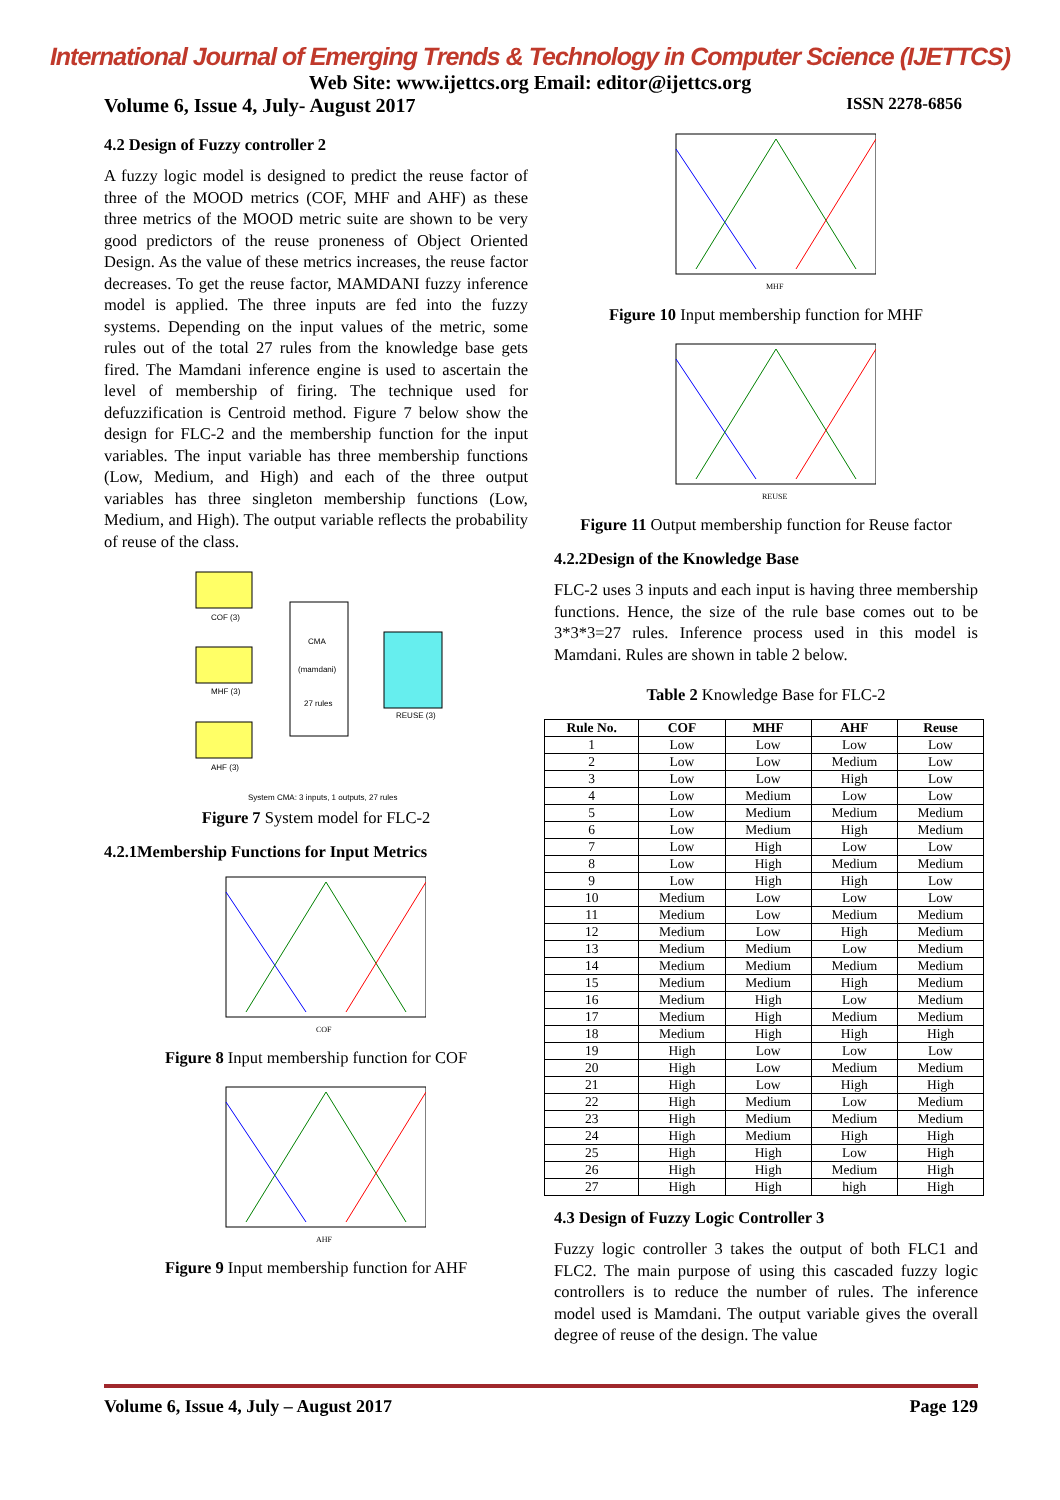International Journal of Emerging Trends & Technology in Computer Science (IJETTCS)
Web Site: www.ijettcs.org Email: editor@ijettcs.org
Volume 6, Issue 4, July- August 2017 ISSN 2278-6856
4.2 Design of Fuzzy controller 2
A fuzzy logic model is designed to predict the reuse factor of three of the MOOD metrics (COF, MHF and AHF) as these three metrics of the MOOD metric suite are shown to be very good predictors of the reuse proneness of Object Oriented Design. As the value of these metrics increases, the reuse factor decreases. To get the reuse factor, MAMDANI fuzzy inference model is applied. The three inputs are fed into the fuzzy systems. Depending on the input values of the metric, some rules out of the total 27 rules from the knowledge base gets fired. The Mamdani inference engine is used to ascertain the level of membership of firing. The technique used for defuzzification is Centroid method. Figure 7 below show the design for FLC-2 and the membership function for the input variables. The input variable has three membership functions (Low, Medium, and High) and each of the three output variables has three singleton membership functions (Low, Medium, and High). The output variable reflects the probability of reuse of the class.
COF (3)
MHF (3)
AHF (3)
CMA
(mamdani)
27 rules
REUSE (3)
System CMA: 3 inputs, 1 outputs, 27 rules
Figure 7 System model for FLC-2
4.2.1Membership Functions for Input Metrics
COF
Figure 8 Input membership function for COF
AHF
Figure 9 Input membership function for AHF
MHF
Figure 10 Input membership function for MHF
REUSE
Figure 11 Output membership function for Reuse factor
4.2.2Design of the Knowledge Base
FLC-2 uses 3 inputs and each input is having three membership functions. Hence, the size of the rule base comes out to be 3*3*3=27 rules. Inference process used in this model is Mamdani. Rules are shown in table 2 below.
Table 2 Knowledge Base for FLC-2
| Rule No. | COF | MHF | AHF | Reuse |
| --- | --- | --- | --- | --- |
| 1 | Low | Low | Low | Low |
| 2 | Low | Low | Medium | Low |
| 3 | Low | Low | High | Low |
| 4 | Low | Medium | Low | Low |
| 5 | Low | Medium | Medium | Medium |
| 6 | Low | Medium | High | Medium |
| 7 | Low | High | Low | Low |
| 8 | Low | High | Medium | Medium |
| 9 | Low | High | High | Low |
| 10 | Medium | Low | Low | Low |
| 11 | Medium | Low | Medium | Medium |
| 12 | Medium | Low | High | Medium |
| 13 | Medium | Medium | Low | Medium |
| 14 | Medium | Medium | Medium | Medium |
| 15 | Medium | Medium | High | Medium |
| 16 | Medium | High | Low | Medium |
| 17 | Medium | High | Medium | Medium |
| 18 | Medium | High | High | High |
| 19 | High | Low | Low | Low |
| 20 | High | Low | Medium | Medium |
| 21 | High | Low | High | High |
| 22 | High | Medium | Low | Medium |
| 23 | High | Medium | Medium | Medium |
| 24 | High | Medium | High | High |
| 25 | High | High | Low | High |
| 26 | High | High | Medium | High |
| 27 | High | High | high | High |
4.3 Design of Fuzzy Logic Controller 3
Fuzzy logic controller 3 takes the output of both FLC1 and FLC2. The main purpose of using this cascaded fuzzy logic controllers is to reduce the number of rules. The inference model used is Mamdani. The output variable gives the overall degree of reuse of the design. The value
Volume 6, Issue 4, July – August 2017 Page 129